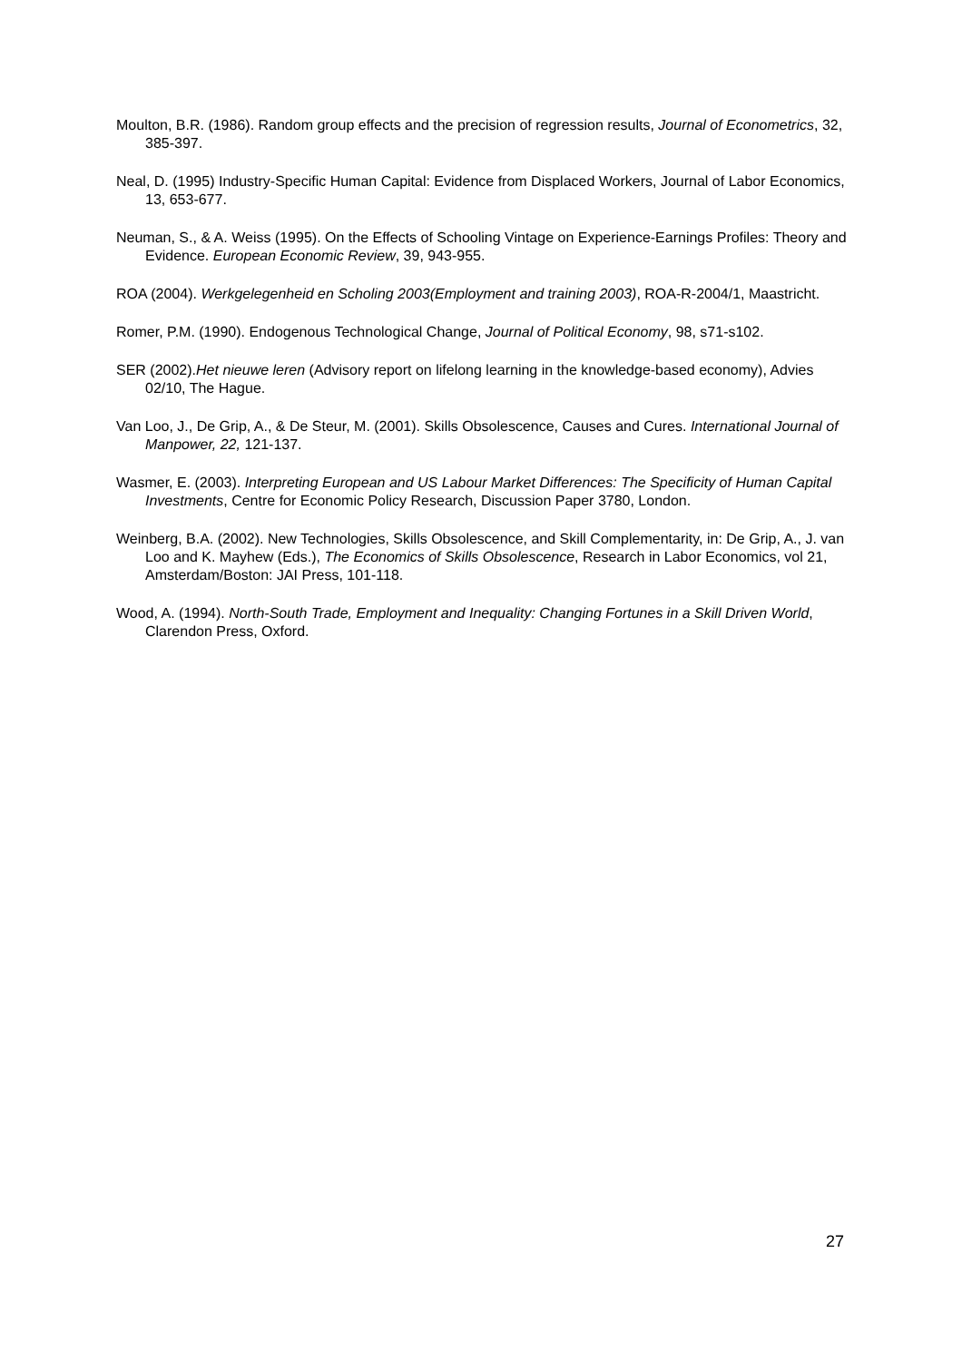Moulton, B.R. (1986). Random group effects and the precision of regression results, Journal of Econometrics, 32, 385-397.
Neal, D. (1995) Industry-Specific Human Capital: Evidence from Displaced Workers, Journal of Labor Economics, 13, 653-677.
Neuman, S., & A. Weiss (1995). On the Effects of Schooling Vintage on Experience-Earnings Profiles: Theory and Evidence. European Economic Review, 39, 943-955.
ROA (2004). Werkgelegenheid en Scholing 2003(Employment and training 2003), ROA-R-2004/1, Maastricht.
Romer, P.M. (1990). Endogenous Technological Change, Journal of Political Economy, 98, s71-s102.
SER (2002).Het nieuwe leren (Advisory report on lifelong learning in the knowledge-based economy), Advies 02/10, The Hague.
Van Loo, J., De Grip, A., & De Steur, M. (2001). Skills Obsolescence, Causes and Cures. International Journal of Manpower, 22, 121-137.
Wasmer, E. (2003). Interpreting European and US Labour Market Differences: The Specificity of Human Capital Investments, Centre for Economic Policy Research, Discussion Paper 3780, London.
Weinberg, B.A. (2002). New Technologies, Skills Obsolescence, and Skill Complementarity, in: De Grip, A., J. van Loo and K. Mayhew (Eds.), The Economics of Skills Obsolescence, Research in Labor Economics, vol 21, Amsterdam/Boston: JAI Press, 101-118.
Wood, A. (1994). North-South Trade, Employment and Inequality: Changing Fortunes in a Skill Driven World, Clarendon Press, Oxford.
27